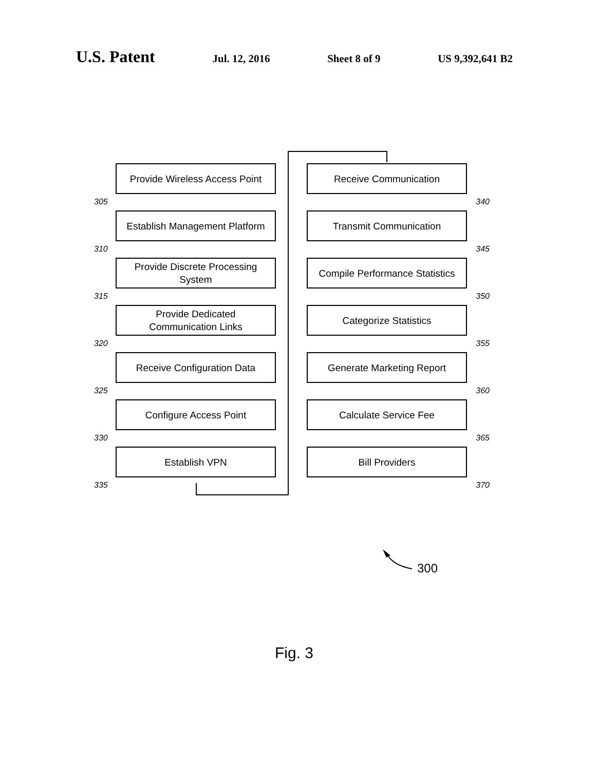U.S. Patent Jul. 12, 2016 Sheet 8 of 9 US 9,392,641 B2
Provide Wireless Access Point
305
Establish Management Platform
310
Provide Discrete Processing
System
315
Provide Dedicated
Communication Links
320
Receive Configuration Data
325
Configure Access Point
330
Establish VPN
335
Receive Communication
340
Transmit Communication
345
Compile Performance Statistics
350
Categorize Statistics
355
Generate Marketing Report
360
Calculate Service Fee
365
Bill Providers
370
300
Fig. 3